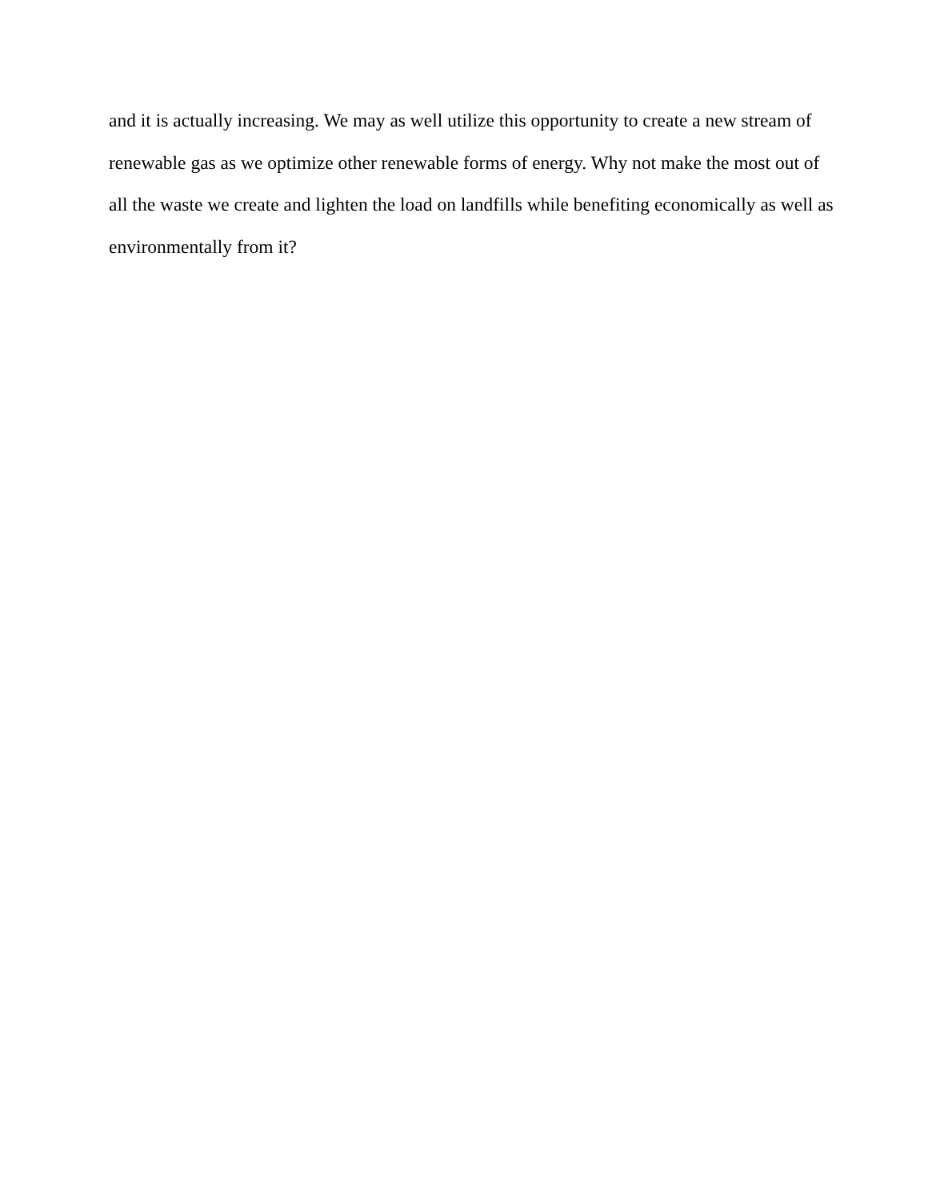and it is actually increasing. We may as well utilize this opportunity to create a new stream of
renewable gas as we optimize other renewable forms of energy. Why not make the most out of
all the waste we create and lighten the load on landfills while benefiting economically as well as
environmentally from it?